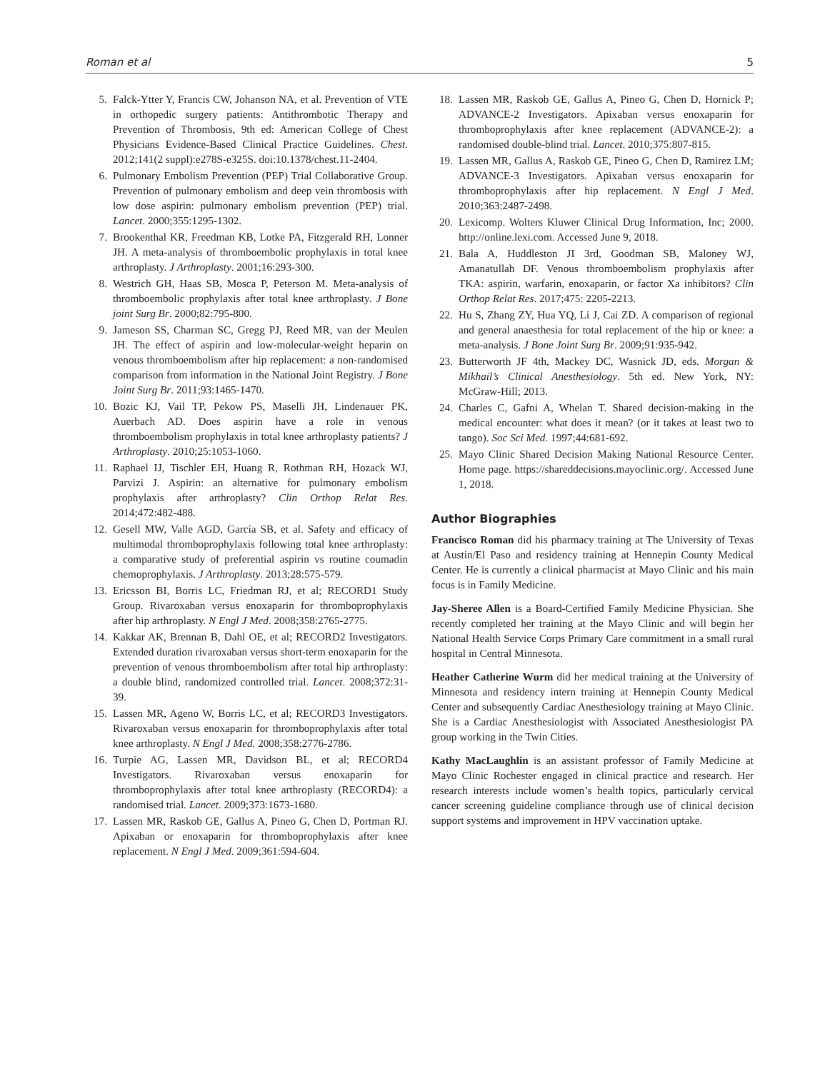Roman et al 5
5. Falck-Ytter Y, Francis CW, Johanson NA, et al. Prevention of VTE in orthopedic surgery patients: Antithrombotic Therapy and Prevention of Thrombosis, 9th ed: American College of Chest Physicians Evidence-Based Clinical Practice Guidelines. Chest. 2012;141(2 suppl):e278S-e325S. doi:10.1378/chest.11-2404.
6. Pulmonary Embolism Prevention (PEP) Trial Collaborative Group. Prevention of pulmonary embolism and deep vein thrombosis with low dose aspirin: pulmonary embolism prevention (PEP) trial. Lancet. 2000;355:1295-1302.
7. Brookenthal KR, Freedman KB, Lotke PA, Fitzgerald RH, Lonner JH. A meta-analysis of thromboembolic prophylaxis in total knee arthroplasty. J Arthroplasty. 2001;16:293-300.
8. Westrich GH, Haas SB, Mosca P, Peterson M. Meta-analysis of thromboembolic prophylaxis after total knee arthroplasty. J Bone joint Surg Br. 2000;82:795-800.
9. Jameson SS, Charman SC, Gregg PJ, Reed MR, van der Meulen JH. The effect of aspirin and low-molecular-weight heparin on venous thromboembolism after hip replacement: a non-randomised comparison from information in the National Joint Registry. J Bone Joint Surg Br. 2011;93:1465-1470.
10. Bozic KJ, Vail TP, Pekow PS, Maselli JH, Lindenauer PK, Auerbach AD. Does aspirin have a role in venous thromboembolism prophylaxis in total knee arthroplasty patients? J Arthroplasty. 2010;25:1053-1060.
11. Raphael IJ, Tischler EH, Huang R, Rothman RH, Hozack WJ, Parvizi J. Aspirin: an alternative for pulmonary embolism prophylaxis after arthroplasty? Clin Orthop Relat Res. 2014;472:482-488.
12. Gesell MW, Valle AGD, García SB, et al. Safety and efficacy of multimodal thromboprophylaxis following total knee arthroplasty: a comparative study of preferential aspirin vs routine coumadin chemoprophylaxis. J Arthroplasty. 2013;28:575-579.
13. Ericsson BI, Borris LC, Friedman RJ, et al; RECORD1 Study Group. Rivaroxaban versus enoxaparin for thromboprophylaxis after hip arthroplasty. N Engl J Med. 2008;358:2765-2775.
14. Kakkar AK, Brennan B, Dahl OE, et al; RECORD2 Investigators. Extended duration rivaroxaban versus short-term enoxaparin for the prevention of venous thromboembolism after total hip arthroplasty: a double blind, randomized controlled trial. Lancet. 2008;372:31-39.
15. Lassen MR, Ageno W, Borris LC, et al; RECORD3 Investigators. Rivaroxaban versus enoxaparin for thromboprophylaxis after total knee arthroplasty. N Engl J Med. 2008;358:2776-2786.
16. Turpie AG, Lassen MR, Davidson BL, et al; RECORD4 Investigators. Rivaroxaban versus enoxaparin for thromboprophylaxis after total knee arthroplasty (RECORD4): a randomised trial. Lancet. 2009;373:1673-1680.
17. Lassen MR, Raskob GE, Gallus A, Pineo G, Chen D, Portman RJ. Apixaban or enoxaparin for thromboprophylaxis after knee replacement. N Engl J Med. 2009;361:594-604.
18. Lassen MR, Raskob GE, Gallus A, Pineo G, Chen D, Hornick P; ADVANCE-2 Investigators. Apixaban versus enoxaparin for thromboprophylaxis after knee replacement (ADVANCE-2): a randomised double-blind trial. Lancet. 2010;375:807-815.
19. Lassen MR, Gallus A, Raskob GE, Pineo G, Chen D, Ramirez LM; ADVANCE-3 Investigators. Apixaban versus enoxaparin for thromboprophylaxis after hip replacement. N Engl J Med. 2010;363:2487-2498.
20. Lexicomp. Wolters Kluwer Clinical Drug Information, Inc; 2000. http://online.lexi.com. Accessed June 9, 2018.
21. Bala A, Huddleston JI 3rd, Goodman SB, Maloney WJ, Amanatullah DF. Venous thromboembolism prophylaxis after TKA: aspirin, warfarin, enoxaparin, or factor Xa inhibitors? Clin Orthop Relat Res. 2017;475: 2205-2213.
22. Hu S, Zhang ZY, Hua YQ, Li J, Cai ZD. A comparison of regional and general anaesthesia for total replacement of the hip or knee: a meta-analysis. J Bone Joint Surg Br. 2009;91:935-942.
23. Butterworth JF 4th, Mackey DC, Wasnick JD, eds. Morgan & Mikhail’s Clinical Anesthesiology. 5th ed. New York, NY: McGraw-Hill; 2013.
24. Charles C, Gafni A, Whelan T. Shared decision-making in the medical encounter: what does it mean? (or it takes at least two to tango). Soc Sci Med. 1997;44:681-692.
25. Mayo Clinic Shared Decision Making National Resource Center. Home page. https://shareddecisions.mayoclinic.org/. Accessed June 1, 2018.
Author Biographies
Francisco Roman did his pharmacy training at The University of Texas at Austin/El Paso and residency training at Hennepin County Medical Center. He is currently a clinical pharmacist at Mayo Clinic and his main focus is in Family Medicine.
Jay-Sheree Allen is a Board-Certified Family Medicine Physician. She recently completed her training at the Mayo Clinic and will begin her National Health Service Corps Primary Care commitment in a small rural hospital in Central Minnesota.
Heather Catherine Wurm did her medical training at the University of Minnesota and residency intern training at Hennepin County Medical Center and subsequently Cardiac Anesthesiology training at Mayo Clinic. She is a Cardiac Anesthesiologist with Associated Anesthesiologist PA group working in the Twin Cities.
Kathy MacLaughlin is an assistant professor of Family Medicine at Mayo Clinic Rochester engaged in clinical practice and research. Her research interests include women’s health topics, particularly cervical cancer screening guideline compliance through use of clinical decision support systems and improvement in HPV vaccination uptake.